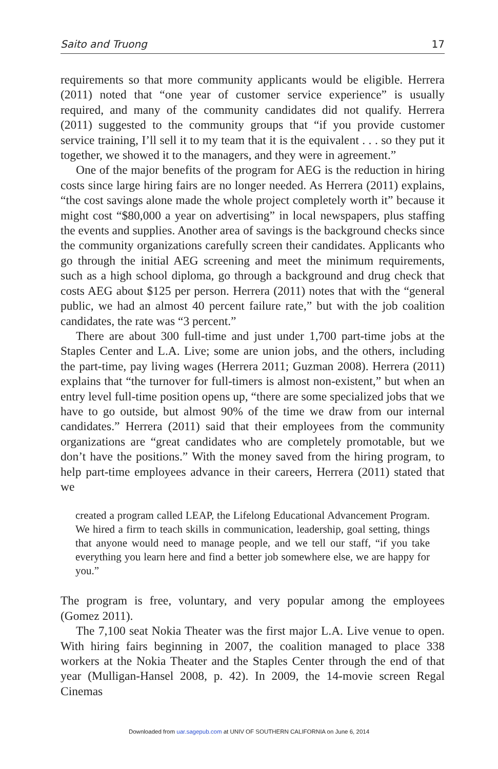Saito and Truong 17
requirements so that more community applicants would be eligible. Herrera (2011) noted that “one year of customer service experience” is usually required, and many of the community candidates did not qualify. Herrera (2011) suggested to the community groups that “if you provide customer service training, I’ll sell it to my team that it is the equivalent . . . so they put it together, we showed it to the managers, and they were in agreement.”
One of the major benefits of the program for AEG is the reduction in hiring costs since large hiring fairs are no longer needed. As Herrera (2011) explains, “the cost savings alone made the whole project completely worth it” because it might cost “$80,000 a year on advertising” in local newspapers, plus staffing the events and supplies. Another area of savings is the background checks since the community organizations carefully screen their candidates. Applicants who go through the initial AEG screening and meet the minimum requirements, such as a high school diploma, go through a background and drug check that costs AEG about $125 per person. Herrera (2011) notes that with the “general public, we had an almost 40 percent failure rate,” but with the job coalition candidates, the rate was “3 percent.”
There are about 300 full-time and just under 1,700 part-time jobs at the Staples Center and L.A. Live; some are union jobs, and the others, including the part-time, pay living wages (Herrera 2011; Guzman 2008). Herrera (2011) explains that “the turnover for full-timers is almost non-existent,” but when an entry level full-time position opens up, “there are some specialized jobs that we have to go outside, but almost 90% of the time we draw from our internal candidates.” Herrera (2011) said that their employees from the community organizations are “great candidates who are completely promotable, but we don’t have the positions.” With the money saved from the hiring program, to help part-time employees advance in their careers, Herrera (2011) stated that we
created a program called LEAP, the Lifelong Educational Advancement Program. We hired a firm to teach skills in communication, leadership, goal setting, things that anyone would need to manage people, and we tell our staff, “if you take everything you learn here and find a better job somewhere else, we are happy for you.”
The program is free, voluntary, and very popular among the employees (Gomez 2011).
The 7,100 seat Nokia Theater was the first major L.A. Live venue to open. With hiring fairs beginning in 2007, the coalition managed to place 338 workers at the Nokia Theater and the Staples Center through the end of that year (Mulligan-Hansel 2008, p. 42). In 2009, the 14-movie screen Regal Cinemas
Downloaded from uar.sagepub.com at UNIV OF SOUTHERN CALIFORNIA on June 6, 2014